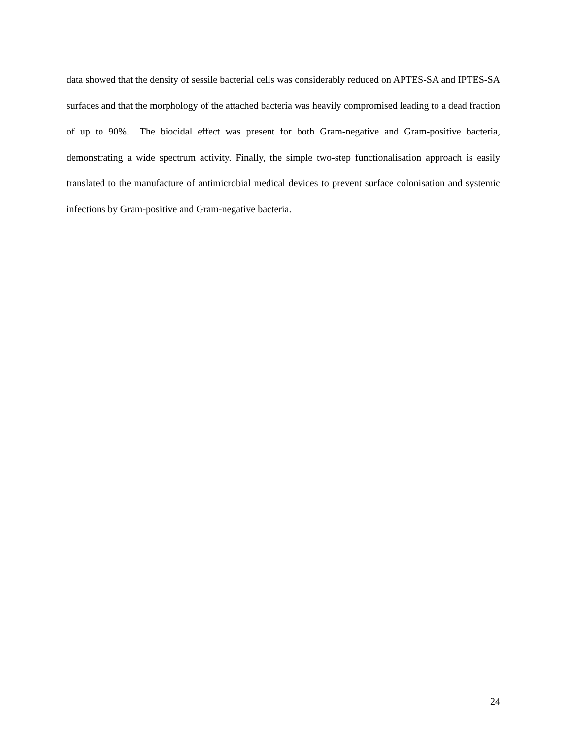data showed that the density of sessile bacterial cells was considerably reduced on APTES-SA and IPTES-SA surfaces and that the morphology of the attached bacteria was heavily compromised leading to a dead fraction of up to 90%. The biocidal effect was present for both Gram-negative and Gram-positive bacteria, demonstrating a wide spectrum activity. Finally, the simple two-step functionalisation approach is easily translated to the manufacture of antimicrobial medical devices to prevent surface colonisation and systemic infections by Gram-positive and Gram-negative bacteria.
24